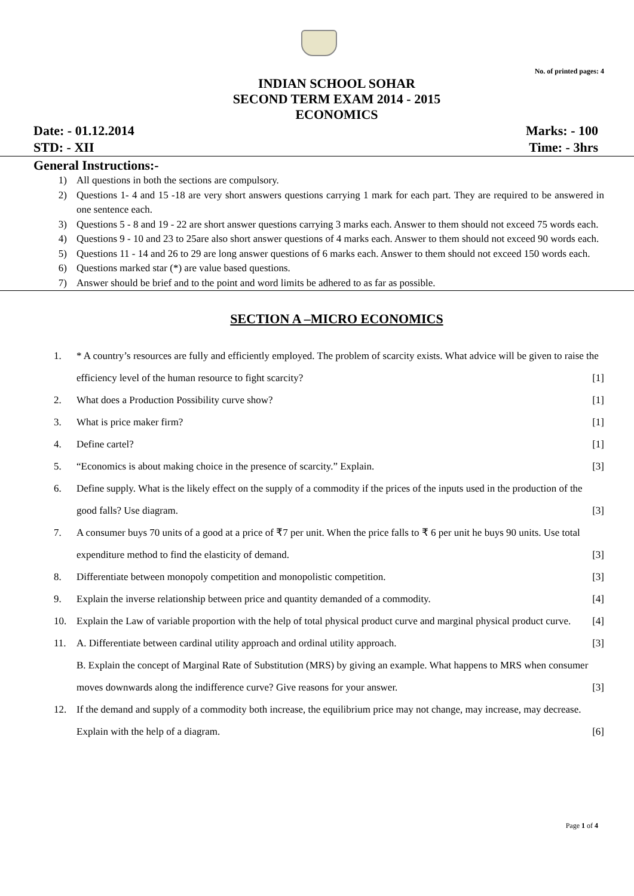No. of printed pages: 4
INDIAN SCHOOL SOHAR
SECOND TERM EXAM 2014 - 2015
ECONOMICS
Date: - 01.12.2014 Marks: - 100
STD: - XII Time: - 3hrs
General Instructions:-
1) All questions in both the sections are compulsory.
2) Questions 1- 4 and 15 -18 are very short answers questions carrying 1 mark for each part. They are required to be answered in one sentence each.
3) Questions 5 - 8 and 19 - 22 are short answer questions carrying 3 marks each. Answer to them should not exceed 75 words each.
4) Questions 9 - 10 and 23 to 25are also short answer questions of 4 marks each. Answer to them should not exceed 90 words each.
5) Questions 11 - 14 and 26 to 29 are long answer questions of 6 marks each. Answer to them should not exceed 150 words each.
6) Questions marked star (*) are value based questions.
7) Answer should be brief and to the point and word limits be adhered to as far as possible.
SECTION A –MICRO ECONOMICS
1. * A country’s resources are fully and efficiently employed. The problem of scarcity exists. What advice will be given to raise the efficiency level of the human resource to fight scarcity? [1]
2. What does a Production Possibility curve show? [1]
3. What is price maker firm? [1]
4. Define cartel? [1]
5. “Economics is about making choice in the presence of scarcity.” Explain. [3]
6. Define supply. What is the likely effect on the supply of a commodity if the prices of the inputs used in the production of the good falls? Use diagram. [3]
7. A consumer buys 70 units of a good at a price of ₹7 per unit. When the price falls to ₹ 6 per unit he buys 90 units. Use total expenditure method to find the elasticity of demand. [3]
8. Differentiate between monopoly competition and monopolistic competition. [3]
9. Explain the inverse relationship between price and quantity demanded of a commodity. [4]
10. Explain the Law of variable proportion with the help of total physical product curve and marginal physical product curve. [4]
11. A. Differentiate between cardinal utility approach and ordinal utility approach. [3]
B. Explain the concept of Marginal Rate of Substitution (MRS) by giving an example. What happens to MRS when consumer moves downwards along the indifference curve? Give reasons for your answer. [3]
12. If the demand and supply of a commodity both increase, the equilibrium price may not change, may increase, may decrease. Explain with the help of a diagram. [6]
Page 1 of 4